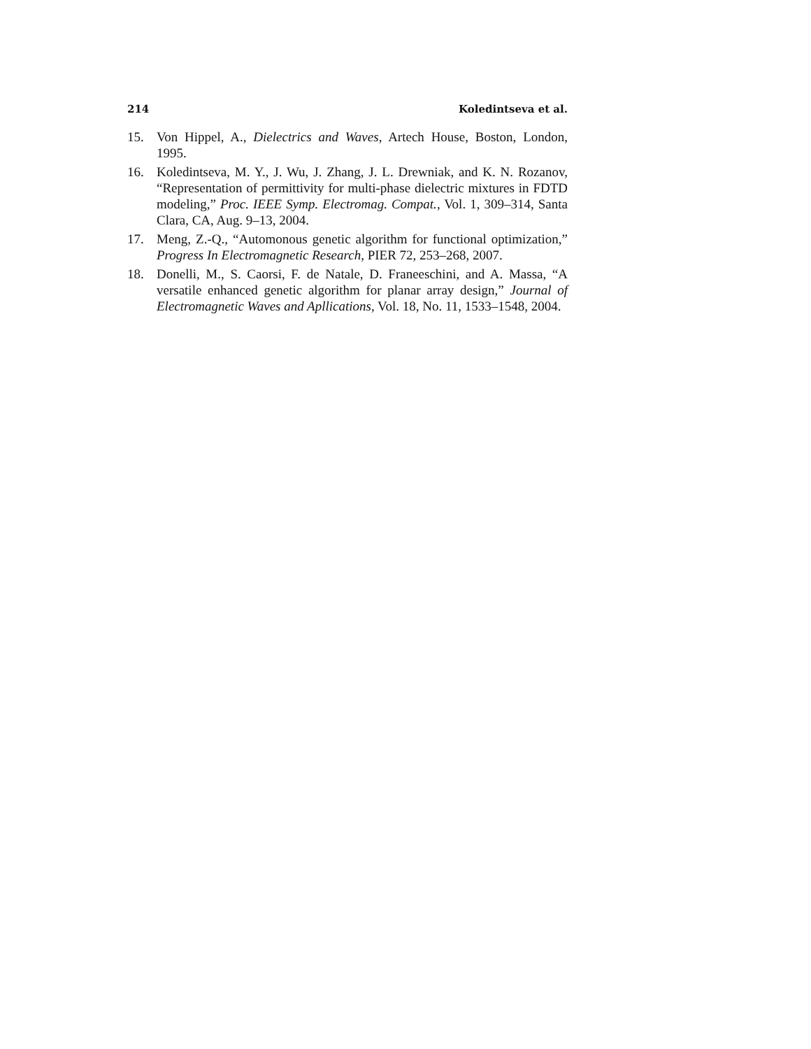214 Koledintseva et al.
15. Von Hippel, A., Dielectrics and Waves, Artech House, Boston, London, 1995.
16. Koledintseva, M. Y., J. Wu, J. Zhang, J. L. Drewniak, and K. N. Rozanov, “Representation of permittivity for multi-phase dielectric mixtures in FDTD modeling,” Proc. IEEE Symp. Electromag. Compat., Vol. 1, 309–314, Santa Clara, CA, Aug. 9–13, 2004.
17. Meng, Z.-Q., “Automonous genetic algorithm for functional optimization,” Progress In Electromagnetic Research, PIER 72, 253–268, 2007.
18. Donelli, M., S. Caorsi, F. de Natale, D. Franeeschini, and A. Massa, “A versatile enhanced genetic algorithm for planar array design,” Journal of Electromagnetic Waves and Apllications, Vol. 18, No. 11, 1533–1548, 2004.